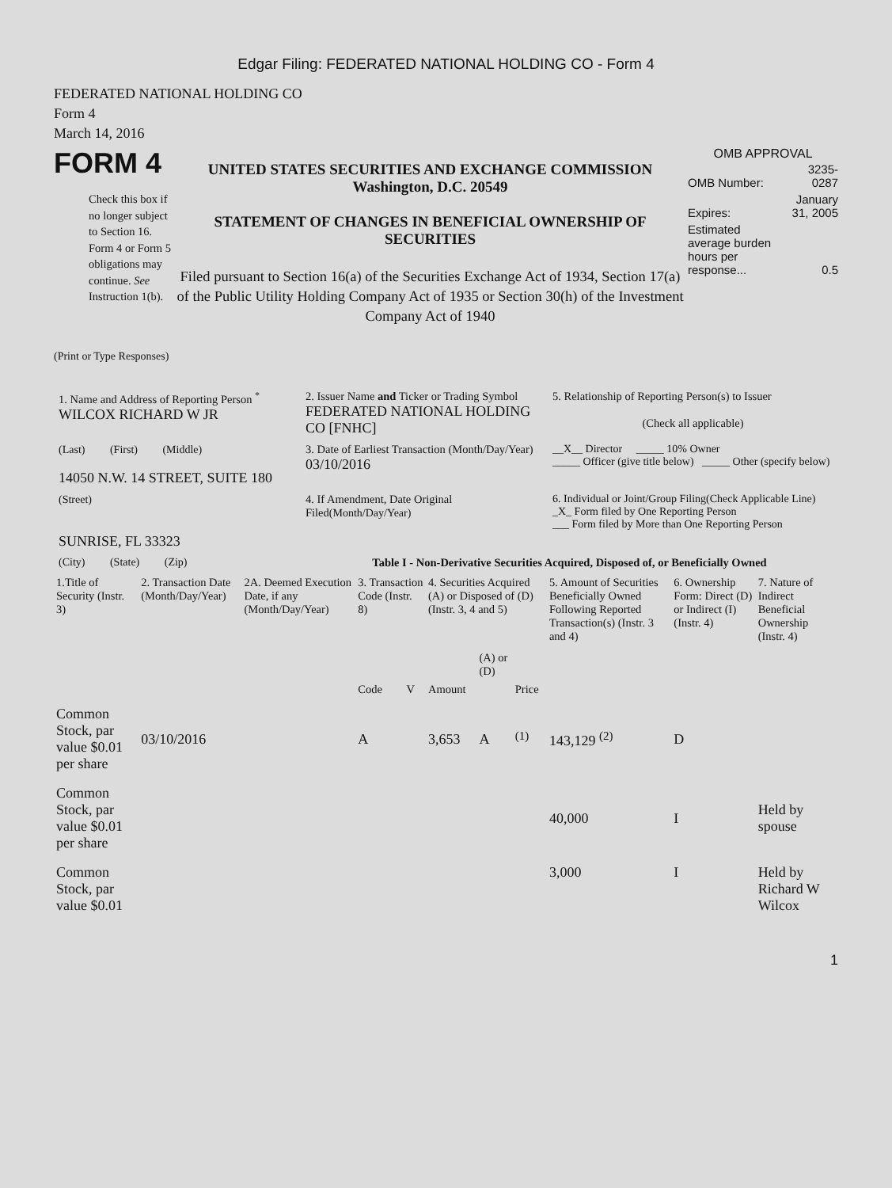Edgar Filing: FEDERATED NATIONAL HOLDING CO - Form 4
FEDERATED NATIONAL HOLDING CO
Form 4
March 14, 2016
FORM 4
Check this box if no longer subject to Section 16. Form 4 or Form 5 obligations may continue. See Instruction 1(b).
UNITED STATES SECURITIES AND EXCHANGE COMMISSION
Washington, D.C. 20549
STATEMENT OF CHANGES IN BENEFICIAL OWNERSHIP OF SECURITIES
Filed pursuant to Section 16(a) of the Securities Exchange Act of 1934, Section 17(a) of the Public Utility Holding Company Act of 1935 or Section 30(h) of the Investment Company Act of 1940
OMB APPROVAL
| OMB Number: | 3235-0287 |
| Expires: | January 31, 2005 |
| Estimated average burden hours per response... | 0.5 |
(Print or Type Responses)
| 1. Name and Address of Reporting Person <sup>*</sup> WILCOX RICHARD W JR | 2. Issuer Name and Ticker or Trading Symbol FEDERATED NATIONAL HOLDING CO [FNHC] | 5. Relationship of Reporting Person(s) to Issuer (Check all applicable) |
| (Last) (First) (Middle) 14050 N.W. 14 STREET, SUITE 180 | 3. Date of Earliest Transaction (Month/Day/Year) 03/10/2016 | __X__ Director _____ 10% Owner _____ Officer (give title below) _____ Other (specify below) |
| (Street) SUNRISE, FL 33323 | 4. If Amendment, Date Original Filed (Month/Day/Year) | 6. Individual or Joint/Group Filing(Check Applicable Line) _X_ Form filed by One Reporting Person ___ Form filed by More than One Reporting Person |
| (City) (State) (Zip) | Table I - Non-Derivative Securities Acquired, Disposed of, or Beneficially Owned | |
| 1.Title of Security (Instr. 3) | 2. Transaction Date (Month/Day/Year) | 2A. Deemed Execution Date, if any (Month/Day/Year) | 3. Transaction Code (Instr. 8) | | 4. Securities Acquired (A) or Disposed of (D) (Instr. 3, 4 and 5) | | | 5. Amount of Securities Beneficially Owned Following Reported Transaction(s) (Instr. 3 and 4) | 6. Ownership Form: Direct (D) or Indirect (I) (Instr. 4) | 7. Nature of Indirect Beneficial Ownership (Instr. 4) |
| --- | --- | --- | --- | --- | --- | --- | --- | --- | --- | --- |
| | | | Code | V | Amount | (A) or (D) | Price | | | |
| Common Stock, par value $0.01 per share | 03/10/2016 | | A | | 3,653 | A | <sup>(1)</sup> | 143,129 <sup>(2)</sup> | D | |
| Common Stock, par value $0.01 per share | | | | | | | | 40,000 | I | Held by spouse |
| Common Stock, par value $0.01 | | | | | | | | 3,000 | I | Held by Richard W Wilcox |
1